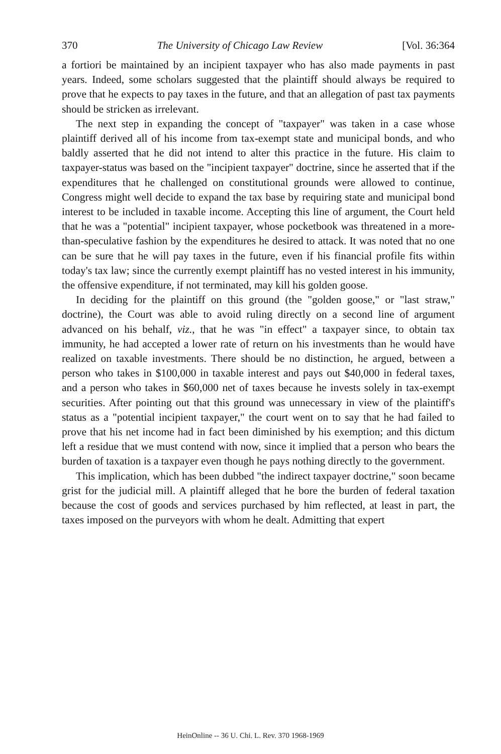370 The University of Chicago Law Review [Vol. 36:364
a fortiori be maintained by an incipient taxpayer who has also made payments in past years. Indeed, some scholars suggested that the plaintiff should always be required to prove that he expects to pay taxes in the future, and that an allegation of past tax payments should be stricken as irrelevant.
The next step in expanding the concept of "taxpayer" was taken in a case whose plaintiff derived all of his income from tax-exempt state and municipal bonds, and who baldly asserted that he did not intend to alter this practice in the future. His claim to taxpayer-status was based on the "incipient taxpayer" doctrine, since he asserted that if the expenditures that he challenged on constitutional grounds were allowed to continue, Congress might well decide to expand the tax base by requiring state and municipal bond interest to be included in taxable income. Accepting this line of argument, the Court held that he was a "potential" incipient taxpayer, whose pocketbook was threatened in a more-than-speculative fashion by the expenditures he desired to attack. It was noted that no one can be sure that he will pay taxes in the future, even if his financial profile fits within today's tax law; since the currently exempt plaintiff has no vested interest in his immunity, the offensive expenditure, if not terminated, may kill his golden goose.
In deciding for the plaintiff on this ground (the "golden goose," or "last straw," doctrine), the Court was able to avoid ruling directly on a second line of argument advanced on his behalf, viz., that he was "in effect" a taxpayer since, to obtain tax immunity, he had accepted a lower rate of return on his investments than he would have realized on taxable investments. There should be no distinction, he argued, between a person who takes in $100,000 in taxable interest and pays out $40,000 in federal taxes, and a person who takes in $60,000 net of taxes because he invests solely in tax-exempt securities. After pointing out that this ground was unnecessary in view of the plaintiff's status as a "potential incipient taxpayer," the court went on to say that he had failed to prove that his net income had in fact been diminished by his exemption; and this dictum left a residue that we must contend with now, since it implied that a person who bears the burden of taxation is a taxpayer even though he pays nothing directly to the government.
This implication, which has been dubbed "the indirect taxpayer doctrine," soon became grist for the judicial mill. A plaintiff alleged that he bore the burden of federal taxation because the cost of goods and services purchased by him reflected, at least in part, the taxes imposed on the purveyors with whom he dealt. Admitting that expert
HeinOnline -- 36 U. Chi. L. Rev. 370 1968-1969